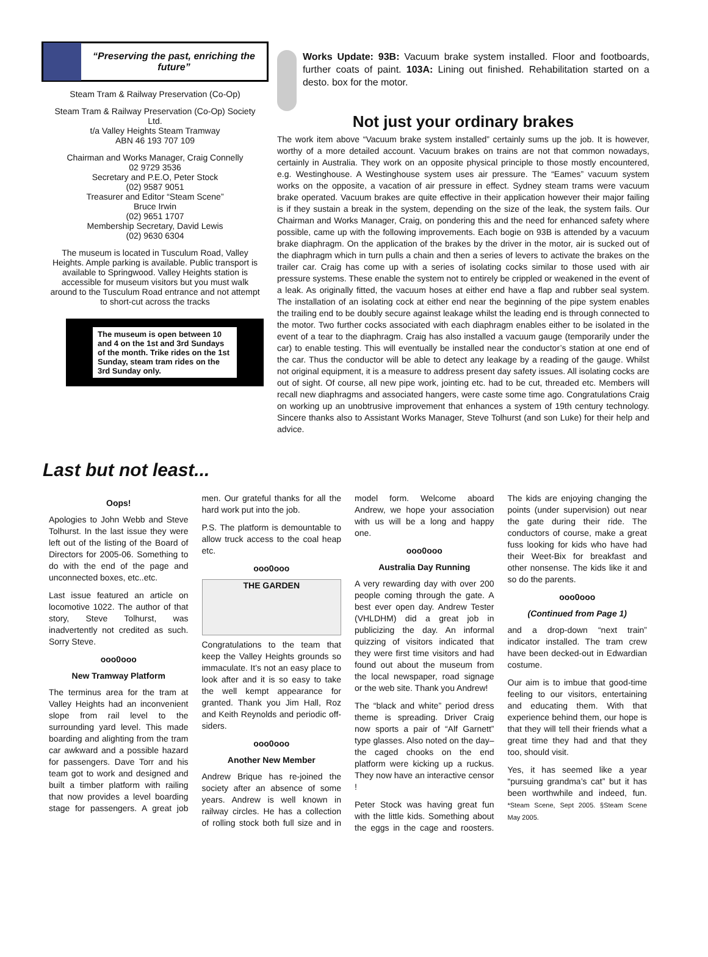“Preserving the past, enriching the future”
Steam Tram & Railway Preservation (Co-Op)
Steam Tram & Railway Preservation (Co-Op) Society Ltd.
t/a Valley Heights Steam Tramway
ABN 46 193 707 109
Chairman and Works Manager, Craig Connelly
02 9729 3536
Secretary and P.E.O, Peter Stock
(02) 9587 9051
Treasurer and Editor “Steam Scene”
Bruce Irwin
(02) 9651 1707
Membership Secretary, David Lewis
(02) 9630 6304
The museum is located in Tusculum Road, Valley Heights. Ample parking is available. Public transport is available to Springwood. Valley Heights station is accessible for museum visitors but you must walk around to the Tusculum Road entrance and not attempt to short-cut across the tracks
The museum is open between 10 and 4 on the 1st and 3rd Sundays of the month. Trike rides on the 1st Sunday, steam tram rides on the 3rd Sunday only.
Works Update: 93B: Vacuum brake system installed. Floor and footboards, further coats of paint. 103A: Lining out finished. Rehabilitation started on a desto. box for the motor.
Not just your ordinary brakes
The work item above “Vacuum brake system installed” certainly sums up the job. It is however, worthy of a more detailed account. Vacuum brakes on trains are not that common nowadays, certainly in Australia. They work on an opposite physical principle to those mostly encountered, e.g. Westinghouse. A Westinghouse system uses air pressure. The “Eames” vacuum system works on the opposite, a vacation of air pressure in effect. Sydney steam trams were vacuum brake operated. Vacuum brakes are quite effective in their application however their major failing is if they sustain a break in the system, depending on the size of the leak, the system fails. Our Chairman and Works Manager, Craig, on pondering this and the need for enhanced safety where possible, came up with the following improvements. Each bogie on 93B is attended by a vacuum brake diaphragm. On the application of the brakes by the driver in the motor, air is sucked out of the diaphragm which in turn pulls a chain and then a series of levers to activate the brakes on the trailer car. Craig has come up with a series of isolating cocks similar to those used with air pressure systems. These enable the system not to entirely be crippled or weakened in the event of a leak. As originally fitted, the vacuum hoses at either end have a flap and rubber seal system. The installation of an isolating cock at either end near the beginning of the pipe system enables the trailing end to be doubly secure against leakage whilst the leading end is through connected to the motor. Two further cocks associated with each diaphragm enables either to be isolated in the event of a tear to the diaphragm. Craig has also installed a vacuum gauge (temporarily under the car) to enable testing. This will eventually be installed near the conductor’s station at one end of the car. Thus the conductor will be able to detect any leakage by a reading of the gauge. Whilst not original equipment, it is a measure to address present day safety issues. All isolating cocks are out of sight. Of course, all new pipe work, jointing etc. had to be cut, threaded etc. Members will recall new diaphragms and associated hangers, were caste some time ago. Congratulations Craig on working up an unobtrusive improvement that enhances a system of 19th century technology. Sincere thanks also to Assistant Works Manager, Steve Tolhurst (and son Luke) for their help and advice.
Last but not least...
Oops!
Apologies to John Webb and Steve Tolhurst. In the last issue they were left out of the listing of the Board of Directors for 2005-06. Something to do with the end of the page and unconnected boxes, etc..etc.
Last issue featured an article on locomotive 1022. The author of that story, Steve Tolhurst, was inadvertently not credited as such. Sorry Steve.
ooo0ooo
New Tramway Platform
The terminus area for the tram at Valley Heights had an inconvenient slope from rail level to the surrounding yard level. This made boarding and alighting from the tram car awkward and a possible hazard for passengers. Dave Torr and his team got to work and designed and built a timber platform with railing that now provides a level boarding stage for passengers. A great job men. Our grateful thanks for all the hard work put into the job.
P.S. The platform is demountable to allow truck access to the coal heap etc.
ooo0ooo
THE GARDEN
Congratulations to the team that keep the Valley Heights grounds so immaculate. It’s not an easy place to look after and it is so easy to take the well kempt appearance for granted. Thank you Jim Hall, Roz and Keith Reynolds and periodic off-siders.
ooo0ooo
Another New Member
Andrew Brique has re-joined the society after an absence of some years. Andrew is well known in railway circles. He has a collection of rolling stock both full size and in model form. Welcome aboard Andrew, we hope your association with us will be a long and happy one.
ooo0ooo
Australia Day Running
A very rewarding day with over 200 people coming through the gate. A best ever open day. Andrew Tester (VHLDHM) did a great job in publicizing the day. An informal quizzing of visitors indicated that they were first time visitors and had found out about the museum from the local newspaper, road signage or the web site. Thank you Andrew!
The “black and white” period dress theme is spreading. Driver Craig now sports a pair of “Alf Garnett” type glasses. Also noted on the day– the caged chooks on the end platform were kicking up a ruckus. They now have an interactive censor !
Peter Stock was having great fun with the little kids. Something about the eggs in the cage and roosters. The kids are enjoying changing the points (under supervision) out near the gate during their ride. The conductors of course, make a great fuss looking for kids who have had their Weet-Bix for breakfast and other nonsense. The kids like it and so do the parents.
ooo0ooo
(Continued from Page 1)
and a drop-down “next train” indicator installed. The tram crew have been decked-out in Edwardian costume.
Our aim is to imbue that good-time feeling to our visitors, entertaining and educating them. With that experience behind them, our hope is that they will tell their friends what a great time they had and that they too, should visit.
Yes, it has seemed like a year “pursuing grandma’s cat” but it has been worthwhile and indeed, fun. *Steam Scene, Sept 2005. §Steam Scene May 2005.